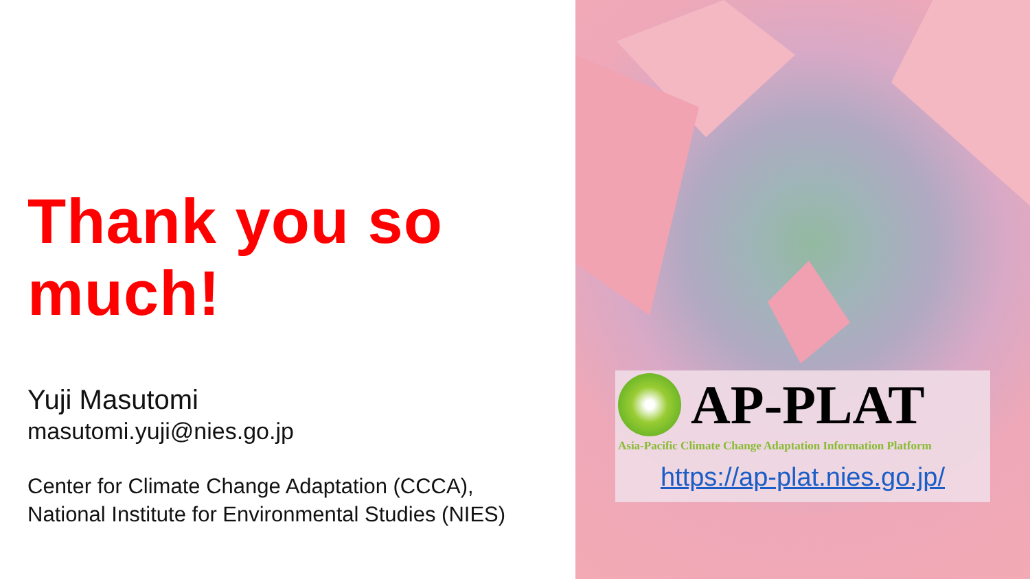Thank you so much!
Yuji Masutomi
masutomi.yuji@nies.go.jp
Center for Climate Change Adaptation (CCCA),
National Institute for Environmental Studies (NIES)
AP-PLAT
Asia-Pacific Climate Change Adaptation Information Platform
https://ap-plat.nies.go.jp/